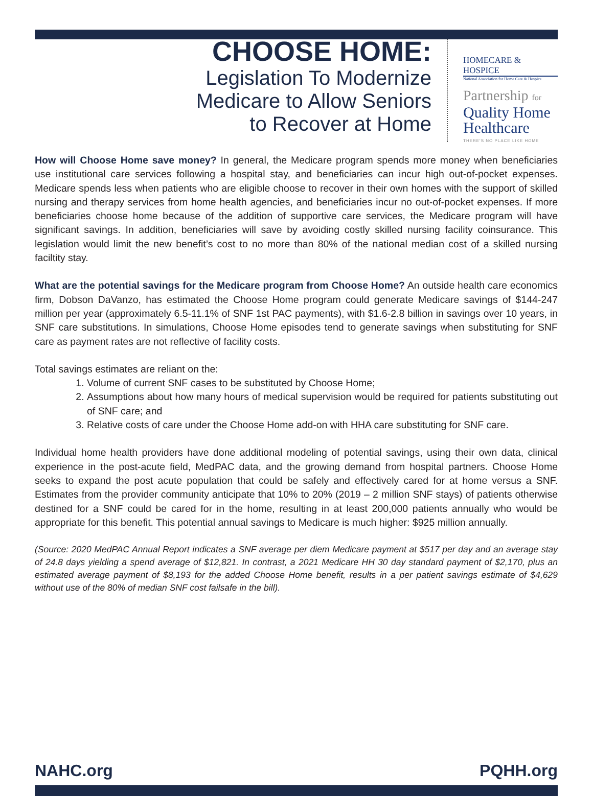CHOOSE HOME:
Legislation To Modernize
Medicare to Allow Seniors
to Recover at Home
HOMECARE & HOSPICE
National Association for Home Care & Hospice
Partnership for
Quality Home
Healthcare
THERE'S NO PLACE LIKE HOME
How will Choose Home save money? In general, the Medicare program spends more money when beneficiaries use institutional care services following a hospital stay, and beneficiaries can incur high out-of-pocket expenses. Medicare spends less when patients who are eligible choose to recover in their own homes with the support of skilled nursing and therapy services from home health agencies, and beneficiaries incur no out-of-pocket expenses. If more beneficiaries choose home because of the addition of supportive care services, the Medicare program will have significant savings. In addition, beneficiaries will save by avoiding costly skilled nursing facility coinsurance. This legislation would limit the new benefit’s cost to no more than 80% of the national median cost of a skilled nursing faciltity stay.
What are the potential savings for the Medicare program from Choose Home? An outside health care economics firm, Dobson DaVanzo, has estimated the Choose Home program could generate Medicare savings of $144-247 million per year (approximately 6.5-11.1% of SNF 1st PAC payments), with $1.6-2.8 billion in savings over 10 years, in SNF care substitutions. In simulations, Choose Home episodes tend to generate savings when substituting for SNF care as payment rates are not reflective of facility costs.
Total savings estimates are reliant on the:
1. Volume of current SNF cases to be substituted by Choose Home;
2. Assumptions about how many hours of medical supervision would be required for patients substituting out of SNF care; and
3. Relative costs of care under the Choose Home add-on with HHA care substituting for SNF care.
Individual home health providers have done additional modeling of potential savings, using their own data, clinical experience in the post-acute field, MedPAC data, and the growing demand from hospital partners. Choose Home seeks to expand the post acute population that could be safely and effectively cared for at home versus a SNF. Estimates from the provider community anticipate that 10% to 20% (2019 – 2 million SNF stays) of patients otherwise destined for a SNF could be cared for in the home, resulting in at least 200,000 patients annually who would be appropriate for this benefit. This potential annual savings to Medicare is much higher: $925 million annually.
(Source: 2020 MedPAC Annual Report indicates a SNF average per diem Medicare payment at $517 per day and an average stay of 24.8 days yielding a spend average of $12,821. In contrast, a 2021 Medicare HH 30 day standard payment of $2,170, plus an estimated average payment of $8,193 for the added Choose Home benefit, results in a per patient savings estimate of $4,629 without use of the 80% of median SNF cost failsafe in the bill).
NAHC.org PQHH.org